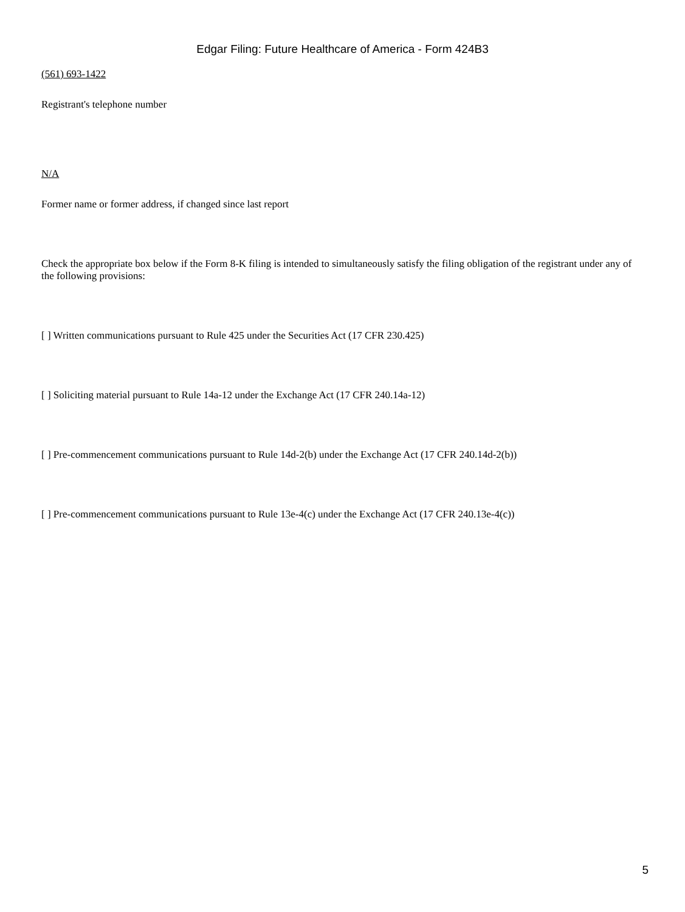Edgar Filing: Future Healthcare of America - Form 424B3
(561) 693-1422
Registrant's telephone number
N/A
Former name or former address, if changed since last report
Check the appropriate box below if the Form 8-K filing is intended to simultaneously satisfy the filing obligation of the registrant under any of the following provisions:
[ ] Written communications pursuant to Rule 425 under the Securities Act (17 CFR 230.425)
[ ] Soliciting material pursuant to Rule 14a-12 under the Exchange Act (17 CFR 240.14a-12)
[ ] Pre-commencement communications pursuant to Rule 14d-2(b) under the Exchange Act (17 CFR 240.14d-2(b))
[ ] Pre-commencement communications pursuant to Rule 13e-4(c) under the Exchange Act (17 CFR 240.13e-4(c))
5